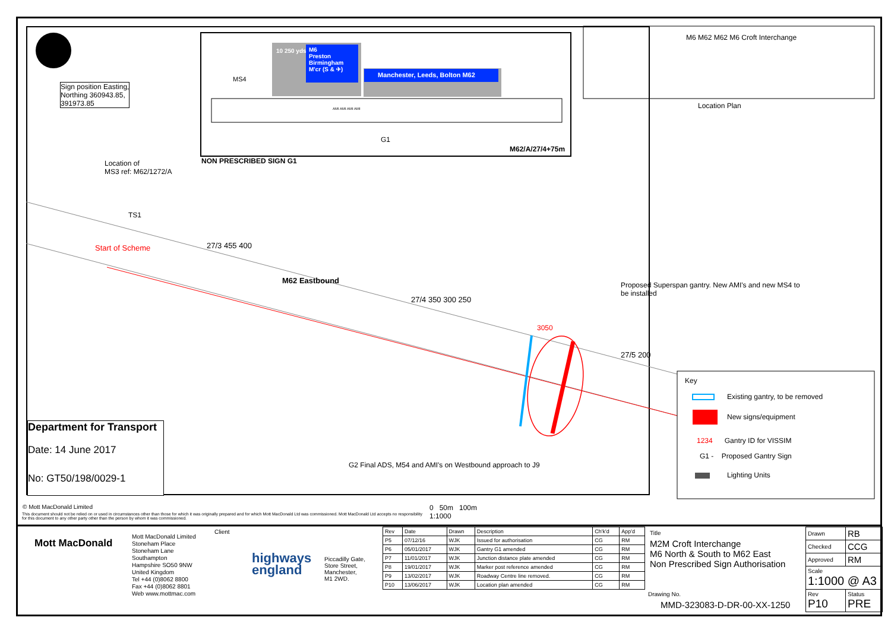Sign position Easting,
Northing 360943.85,
391973.85
Location of
MS3 ref: M62/1272/A
MS4
10 250 yds
M6
Preston
Birmingham
M'cr (S & ✈)
Manchester, Leeds, Bolton M62
AMI AMI AMI AMI
G1
M62/A/27/4+75m
NON PRESCRIBED SIGN G1
M6 M62 M62 M6 Croft Interchange
Location Plan
TS1
Start of Scheme 27/3 455 400
M62 Eastbound
27/4 350 300 250
3050
27/5 200
Proposed Superspan gantry. New AMI's and new MS4 to
be installed
G2 Final ADS, M54 and AMI's on Westbound approach to J9
Key
Existing gantry, to be removed
New signs/equipment
1234 Gantry ID for VISSIM
G1 - Proposed Gantry Sign
Lighting Units
Department for Transport
Date: 14 June 2017
No: GT50/198/0029-1
© Mott MacDonald Limited
This document should not be relied on or used in circumstances other than those for which it was originally prepared and for which Mott MacDonald Ltd was commissioned. Mott MacDonald Ltd accepts no responsibility for this document to any other party other than the person by whom it was commissioned.
0 50m 100m
1:1000
Mott MacDonald
Mott MacDonald Limited
Stoneham Place
Stoneham Lane
Southampton
Hampshire SO50 9NW
United Kingdom
Tel +44 (0)8062 8800
Fax +44 (0)8062 8801
Web www.mottmac.com
Client
highways
england
Piccadilly Gate,
Store Street,
Manchester,
M1 2WD.
| Rev | Date | Drawn | Description | Ch'k'd | App'd |
| --- | --- | --- | --- | --- | --- |
| P5 | 07/12/16 | WJK | Issued for authorisation | CG | RM |
| P6 | 05/01/2017 | WJK | Gantry G1 amended | CG | RM |
| P7 | 11/01/2017 | WJK | Junction distance plate amended | CG | RM |
| P8 | 19/01/2017 | WJK | Marker post reference amended | CG | RM |
| P9 | 13/02/2017 | WJK | Roadway Centre line removed. | CG | RM |
| P10 | 13/06/2017 | WJK | Location plan amended | CG | RM |
Title
M2M Croft Interchange
M6 North & South to M62 East
Non Prescribed Sign Authorisation
Drawing No.
MMD-323083-D-DR-00-XX-1250
| Drawn | RB |
| Checked | CCG |
| Approved | RM |
| Scale 1:1000 @ A3 | |
| Rev P10 | Status PRE |